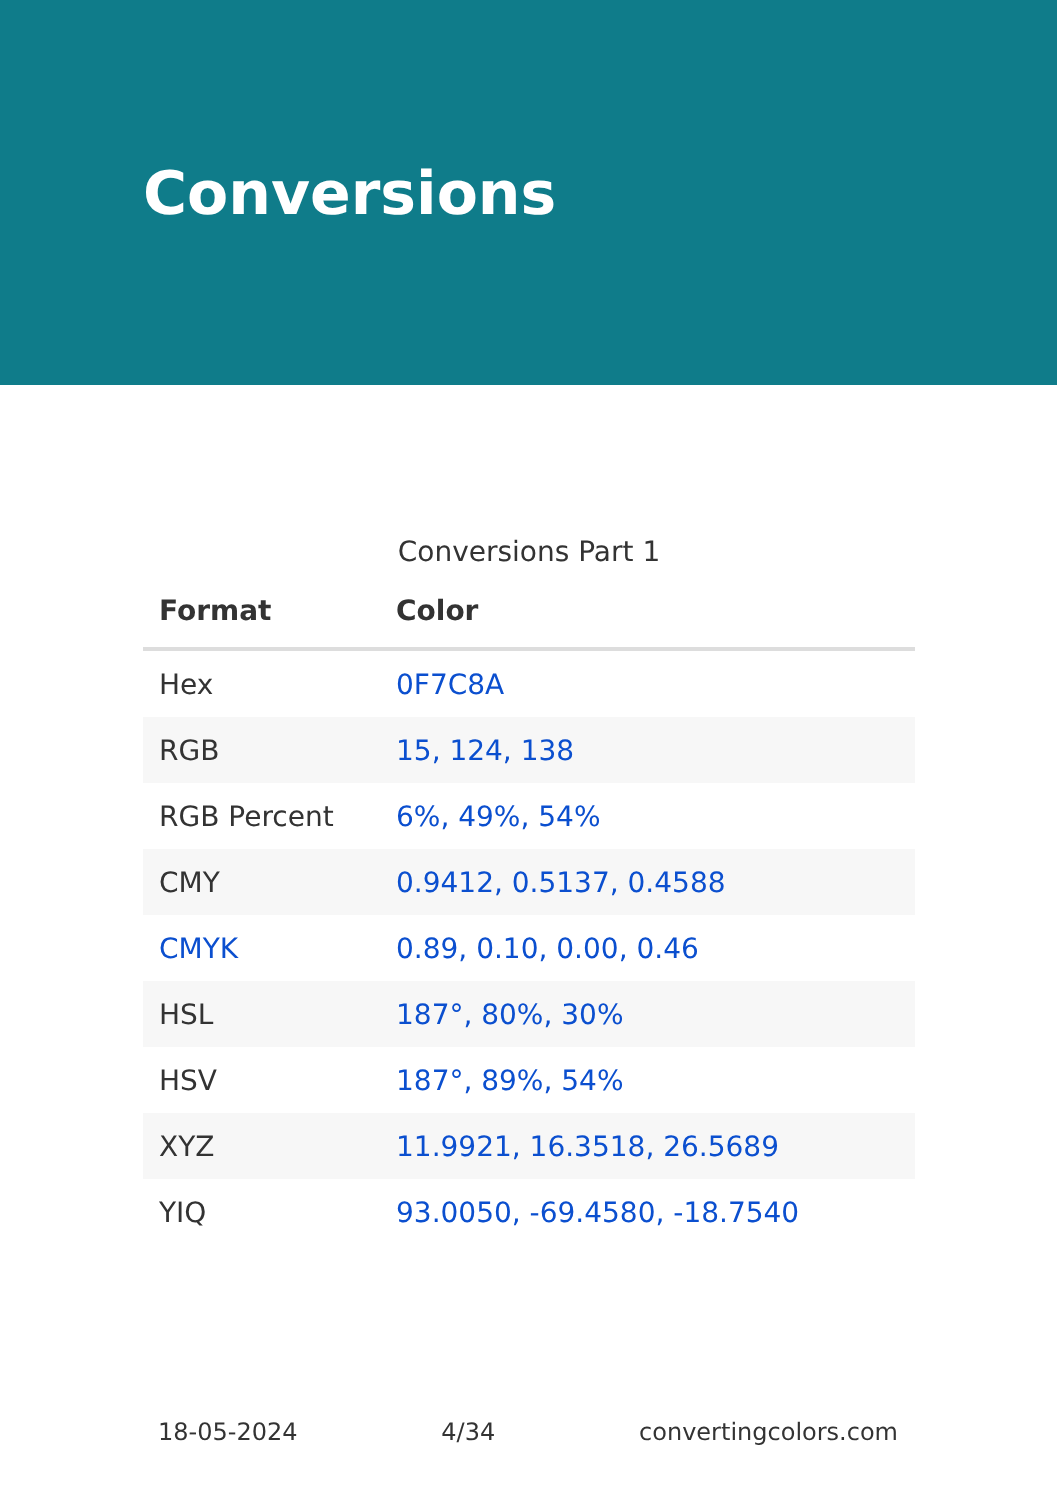Conversions
Conversions Part 1
| Format | Color |
| --- | --- |
| Hex | 0F7C8A |
| RGB | 15, 124, 138 |
| RGB Percent | 6%, 49%, 54% |
| CMY | 0.9412, 0.5137, 0.4588 |
| CMYK | 0.89, 0.10, 0.00, 0.46 |
| HSL | 187°, 80%, 30% |
| HSV | 187°, 89%, 54% |
| XYZ | 11.9921, 16.3518, 26.5689 |
| YIQ | 93.0050, -69.4580, -18.7540 |
18-05-2024 4/34 convertingcolors.com